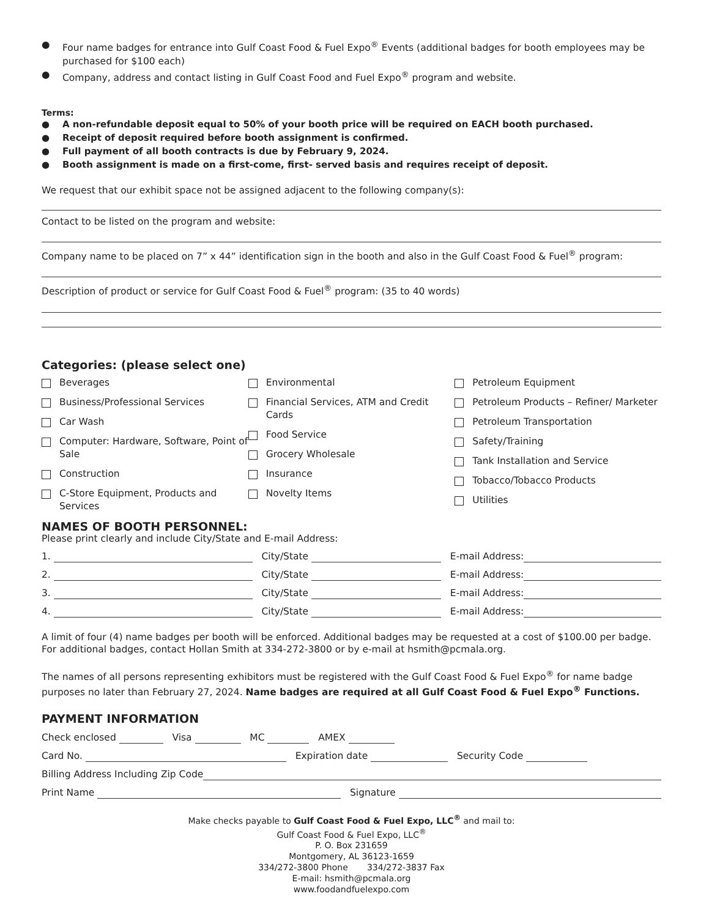● Four name badges for entrance into Gulf Coast Food & Fuel Expo<sup>®</sup> Events (additional badges for booth employees may be purchased for $100 each)
● Company, address and contact listing in Gulf Coast Food and Fuel Expo<sup>®</sup> program and website.
Terms:
● A non-refundable deposit equal to 50% of your booth price will be required on EACH booth purchased.
● Receipt of deposit required before booth assignment is confirmed.
● Full payment of all booth contracts is due by February 9, 2024.
● Booth assignment is made on a first-come, first- served basis and requires receipt of deposit.
We request that our exhibit space not be assigned adjacent to the following company(s):
Contact to be listed on the program and website:
Company name to be placed on 7” x 44” identification sign in the booth and also in the Gulf Coast Food & Fuel<sup>®</sup> program:
Description of product or service for Gulf Coast Food & Fuel<sup>®</sup> program: (35 to 40 words)
Categories: (please select one)
Beverages
Business/Professional Services
Car Wash
Computer: Hardware, Software, Point of Sale
Construction
C-Store Equipment, Products and Services
Environmental
Financial Services, ATM and Credit Cards
Food Service
Grocery Wholesale
Insurance
Novelty Items
Petroleum Equipment
Petroleum Products – Refiner/ Marketer
Petroleum Transportation
Safety/Training
Tank Installation and Service
Tobacco/Tobacco Products
Utilities
NAMES OF BOOTH PERSONNEL:
Please print clearly and include City/State and E-mail Address:
1. City/State E-mail Address:
2. City/State E-mail Address:
3. City/State E-mail Address:
4. City/State E-mail Address:
A limit of four (4) name badges per booth will be enforced. Additional badges may be requested at a cost of $100.00 per badge. For additional badges, contact Hollan Smith at 334-272-3800 or by e-mail at hsmith@pcmala.org.
The names of all persons representing exhibitors must be registered with the Gulf Coast Food & Fuel Expo<sup>®</sup> for name badge purposes no later than February 27, 2024. Name badges are required at all Gulf Coast Food & Fuel Expo<sup>®</sup> Functions.
PAYMENT INFORMATION
Check enclosed Visa MC AMEX
Card No. Expiration date Security Code
Billing Address Including Zip Code
Print Name Signature
Make checks payable to Gulf Coast Food & Fuel Expo, LLC<sup>®</sup> and mail to:
Gulf Coast Food & Fuel Expo, LLC<sup>®</sup>
P. O. Box 231659
Montgomery, AL 36123-1659
334/272-3800 Phone 334/272-3837 Fax
E-mail: hsmith@pcmala.org
www.foodandfuelexpo.com